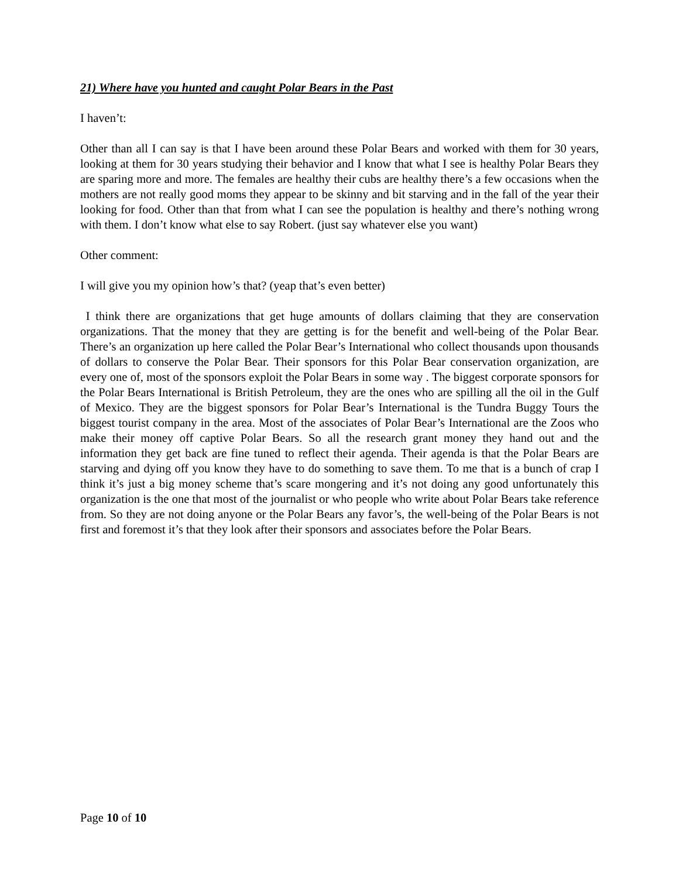21) Where have you hunted and caught Polar Bears in the Past
I haven’t:
Other than all I can say is that I have been around these Polar Bears and worked with them for 30 years, looking at them for 30 years studying their behavior and I know that what I see is healthy Polar Bears they are sparing more and more. The females are healthy their cubs are healthy there’s a few occasions when the mothers are not really good moms they appear to be skinny and bit starving and in the fall of the year their looking for food. Other than that from what I can see the population is healthy and there’s nothing wrong with them. I don’t know what else to say Robert. (just say whatever else you want)
Other comment:
I will give you my opinion how’s that? (yeap that’s even better)
I think there are organizations that get huge amounts of dollars claiming that they are conservation organizations. That the money that they are getting is for the benefit and well-being of the Polar Bear. There’s an organization up here called the Polar Bear’s International who collect thousands upon thousands of dollars to conserve the Polar Bear. Their sponsors for this Polar Bear conservation organization, are every one of, most of the sponsors exploit the Polar Bears in some way . The biggest corporate sponsors for the Polar Bears International is British Petroleum, they are the ones who are spilling all the oil in the Gulf of Mexico. They are the biggest sponsors for Polar Bear’s International is the Tundra Buggy Tours the biggest tourist company in the area. Most of the associates of Polar Bear’s International are the Zoos who make their money off captive Polar Bears. So all the research grant money they hand out and the information they get back are fine tuned to reflect their agenda. Their agenda is that the Polar Bears are starving and dying off you know they have to do something to save them. To me that is a bunch of crap I think it’s just a big money scheme that’s scare mongering and it’s not doing any good unfortunately this organization is the one that most of the journalist or who people who write about Polar Bears take reference from. So they are not doing anyone or the Polar Bears any favor’s, the well-being of the Polar Bears is not first and foremost it’s that they look after their sponsors and associates before the Polar Bears.
Page 10 of 10